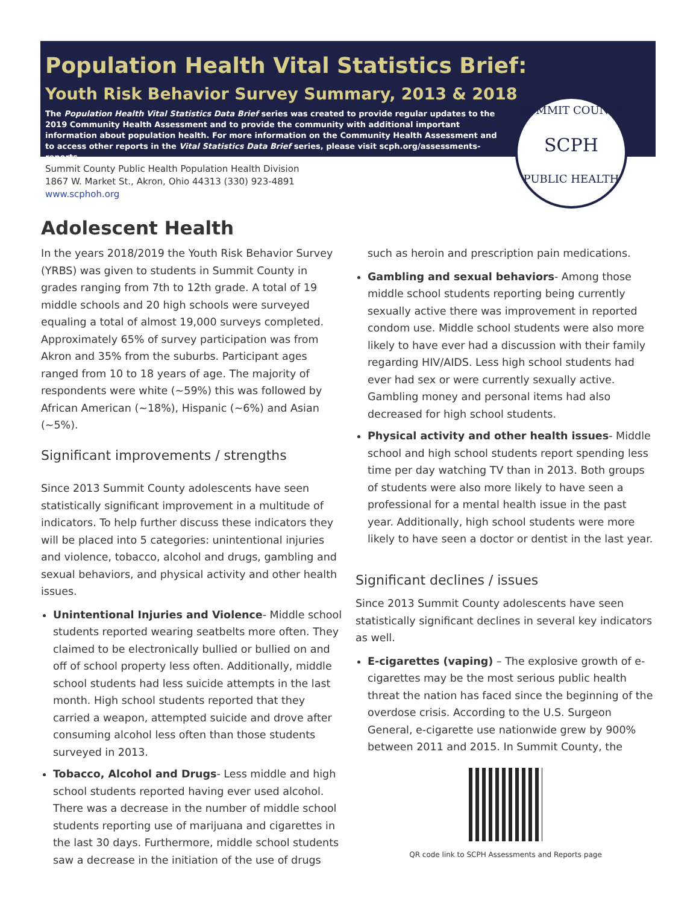Population Health Vital Statistics Brief:
Youth Risk Behavior Survey Summary, 2013 & 2018
The Population Health Vital Statistics Data Brief series was created to provide regular updates to the 2019 Community Health Assessment and to provide the community with additional important information about population health. For more information on the Community Health Assessment and to access other reports in the Vital Statistics Data Brief series, please visit scph.org/assessments-reports
Summit County Public Health Population Health Division
1867 W. Market St., Akron, Ohio 44313 (330) 923-4891
www.scphoh.org
SUMMIT COUNTY
SCPH
PUBLIC HEALTH
Adolescent Health
In the years 2018/2019 the Youth Risk Behavior Survey (YRBS) was given to students in Summit County in grades ranging from 7th to 12th grade. A total of 19 middle schools and 20 high schools were surveyed equaling a total of almost 19,000 surveys completed. Approximately 65% of survey participation was from Akron and 35% from the suburbs. Participant ages ranged from 10 to 18 years of age. The majority of respondents were white (~59%) this was followed by African American (~18%), Hispanic (~6%) and Asian (~5%).
Significant improvements / strengths
Since 2013 Summit County adolescents have seen statistically significant improvement in a multitude of indicators. To help further discuss these indicators they will be placed into 5 categories: unintentional injuries and violence, tobacco, alcohol and drugs, gambling and sexual behaviors, and physical activity and other health issues.
Unintentional Injuries and Violence- Middle school students reported wearing seatbelts more often. They claimed to be electronically bullied or bullied on and off of school property less often. Additionally, middle school students had less suicide attempts in the last month. High school students reported that they carried a weapon, attempted suicide and drove after consuming alcohol less often than those students surveyed in 2013.
Tobacco, Alcohol and Drugs- Less middle and high school students reported having ever used alcohol. There was a decrease in the number of middle school students reporting use of marijuana and cigarettes in the last 30 days. Furthermore, middle school students saw a decrease in the initiation of the use of drugs
such as heroin and prescription pain medications.
Gambling and sexual behaviors- Among those middle school students reporting being currently sexually active there was improvement in reported condom use. Middle school students were also more likely to have ever had a discussion with their family regarding HIV/AIDS. Less high school students had ever had sex or were currently sexually active. Gambling money and personal items had also decreased for high school students.
Physical activity and other health issues- Middle school and high school students report spending less time per day watching TV than in 2013. Both groups of students were also more likely to have seen a professional for a mental health issue in the past year. Additionally, high school students were more likely to have seen a doctor or dentist in the last year.
Significant declines / issues
Since 2013 Summit County adolescents have seen statistically significant declines in several key indicators as well.
E-cigarettes (vaping) – The explosive growth of e-cigarettes may be the most serious public health threat the nation has faced since the beginning of the overdose crisis. According to the U.S. Surgeon General, e-cigarette use nationwide grew by 900% between 2011 and 2015. In Summit County, the
QR code link to SCPH Assessments and Reports page